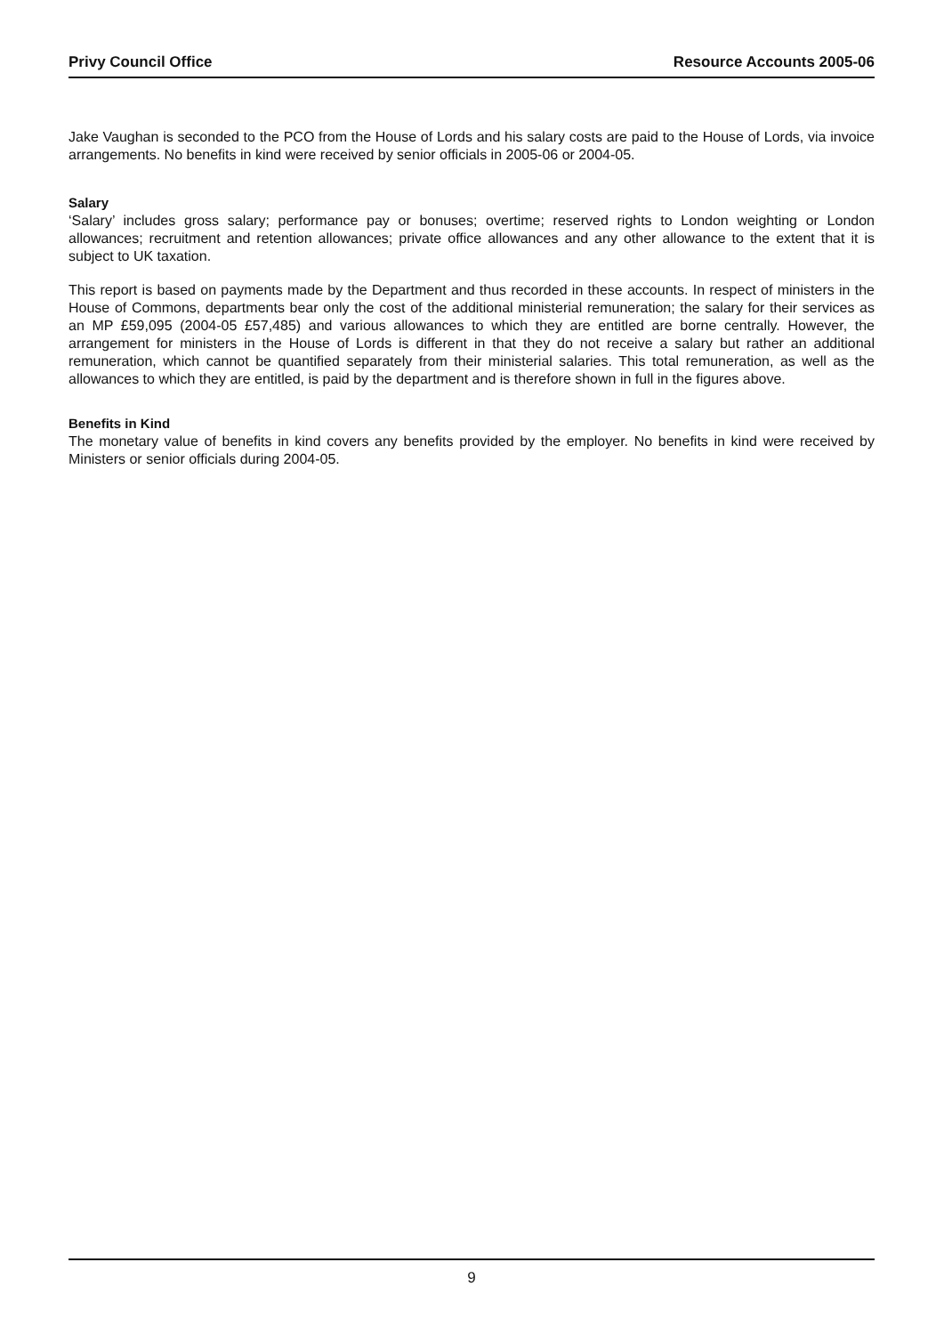Privy Council Office Resource Accounts 2005-06
Jake Vaughan is seconded to the PCO from the House of Lords and his salary costs are paid to the House of Lords, via invoice arrangements. No benefits in kind were received by senior officials in 2005-06 or 2004-05.
Salary
‘Salary’ includes gross salary; performance pay or bonuses; overtime; reserved rights to London weighting or London allowances; recruitment and retention allowances; private office allowances and any other allowance to the extent that it is subject to UK taxation.
This report is based on payments made by the Department and thus recorded in these accounts. In respect of ministers in the House of Commons, departments bear only the cost of the additional ministerial remuneration; the salary for their services as an MP £59,095 (2004-05 £57,485) and various allowances to which they are entitled are borne centrally. However, the arrangement for ministers in the House of Lords is different in that they do not receive a salary but rather an additional remuneration, which cannot be quantified separately from their ministerial salaries. This total remuneration, as well as the allowances to which they are entitled, is paid by the department and is therefore shown in full in the figures above.
Benefits in Kind
The monetary value of benefits in kind covers any benefits provided by the employer. No benefits in kind were received by Ministers or senior officials during 2004-05.
9